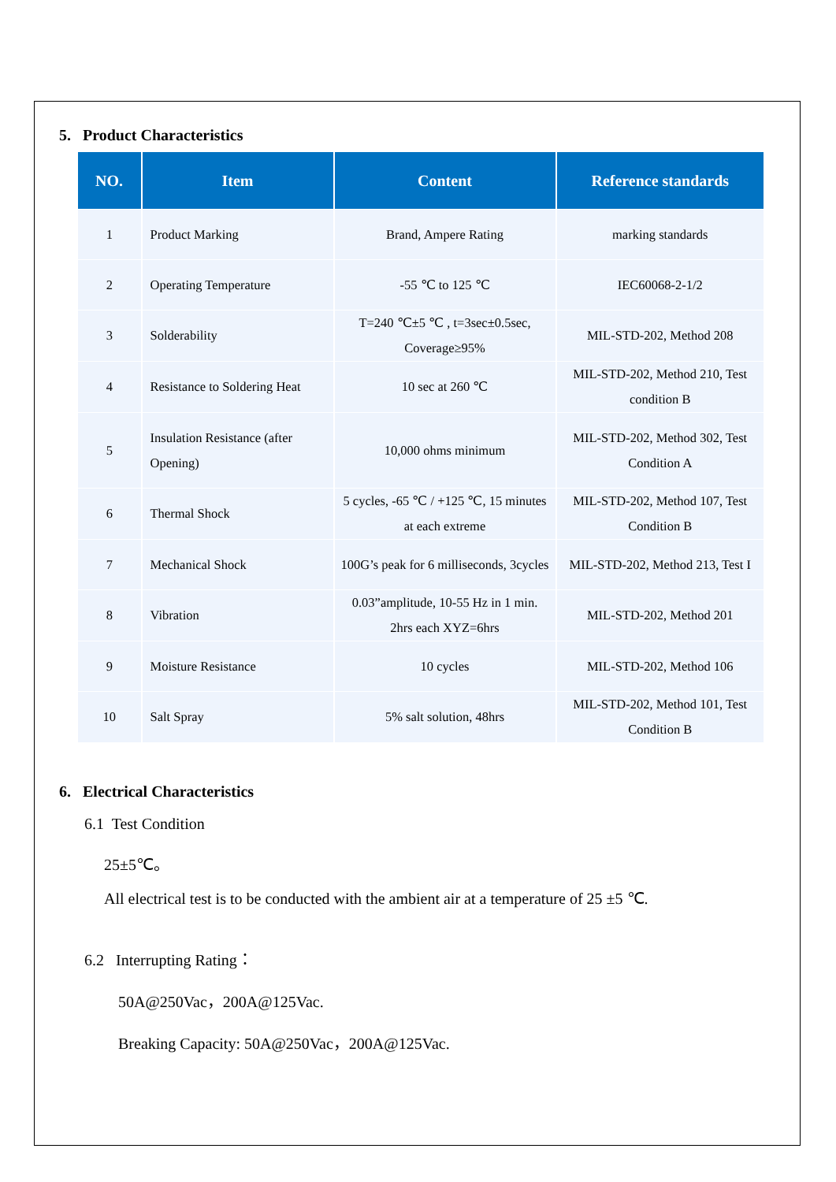5. Product Characteristics
| NO. | Item | Content | Reference standards |
| --- | --- | --- | --- |
| 1 | Product Marking | Brand, Ampere Rating | marking standards |
| 2 | Operating Temperature | -55 ℃ to 125 ℃ | IEC60068-2-1/2 |
| 3 | Solderability | T=240 ℃±5 ℃ , t=3sec±0.5sec, Coverage≥95% | MIL-STD-202, Method 208 |
| 4 | Resistance to Soldering Heat | 10 sec at 260 ℃ | MIL-STD-202, Method 210, Test condition B |
| 5 | Insulation Resistance (after Opening) | 10,000 ohms minimum | MIL-STD-202, Method 302, Test Condition A |
| 6 | Thermal Shock | 5 cycles, -65 ℃ / +125 ℃, 15 minutes at each extreme | MIL-STD-202, Method 107, Test Condition B |
| 7 | Mechanical Shock | 100G’s peak for 6 milliseconds, 3cycles | MIL-STD-202, Method 213, Test I |
| 8 | Vibration | 0.03”amplitude, 10-55 Hz in 1 min. 2hrs each XYZ=6hrs | MIL-STD-202, Method 201 |
| 9 | Moisture Resistance | 10 cycles | MIL-STD-202, Method 106 |
| 10 | Salt Spray | 5% salt solution, 48hrs | MIL-STD-202, Method 101, Test Condition B |
6. Electrical Characteristics
6.1 Test Condition
25±5℃。
All electrical test is to be conducted with the ambient air at a temperature of 25 ±5 ℃.
6.2 Interrupting Rating：
50A@250Vac，200A@125Vac.
Breaking Capacity: 50A@250Vac，200A@125Vac.